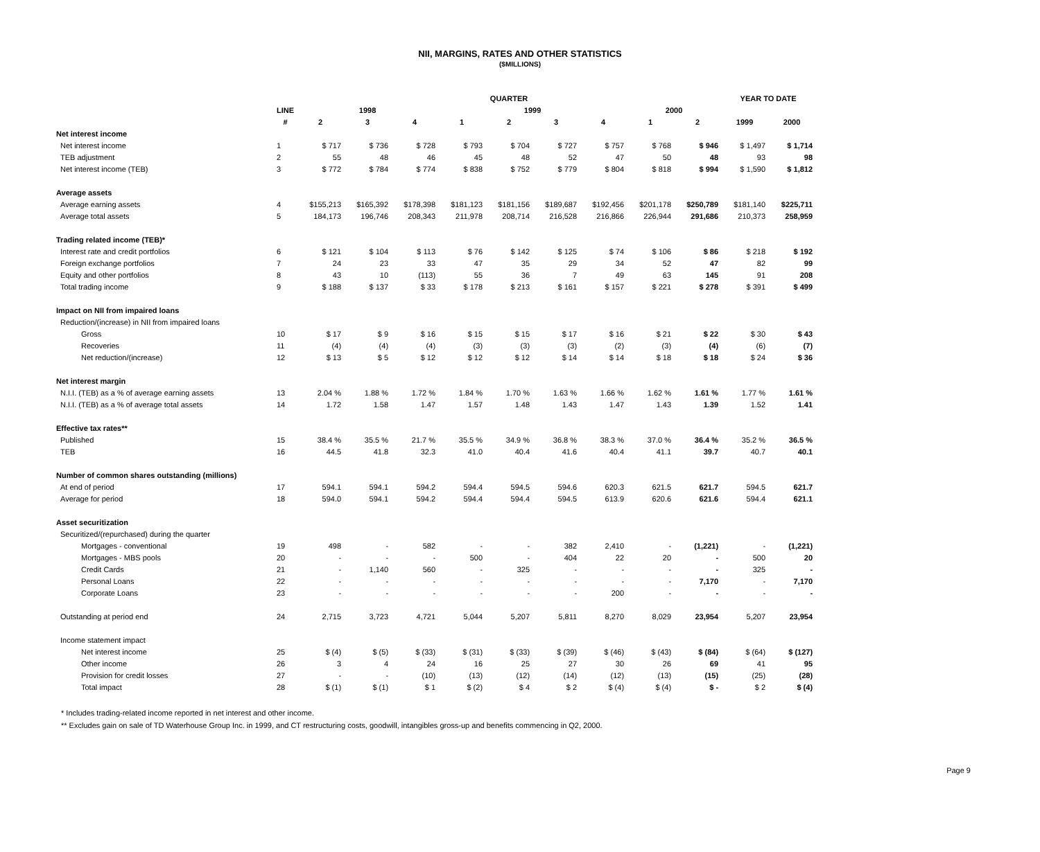NII, MARGINS, RATES AND OTHER STATISTICS
($MILLIONS)
| | | QUARTER | | | | | | | | | YEAR TO DATE | |
| --- | --- | --- | --- | --- | --- | --- | --- | --- | --- | --- | --- | --- |
| | LINE | 1998 | | | 1999 | | | | 2000 | | | |
| | # | 2 | 3 | 4 | 1 | 2 | 3 | 4 | 1 | 2 | 1999 | 2000 |
| Net interest income | | | | | | | | | | | | |
| Net interest income | 1 | $ 717 | $ 736 | $ 728 | $ 793 | $ 704 | $ 727 | $ 757 | $ 768 | $ 946 | $ 1,497 | $ 1,714 |
| TEB adjustment | 2 | 55 | 48 | 46 | 45 | 48 | 52 | 47 | 50 | 48 | 93 | 98 |
| Net interest income (TEB) | 3 | $ 772 | $ 784 | $ 774 | $ 838 | $ 752 | $ 779 | $ 804 | $ 818 | $ 994 | $ 1,590 | $ 1,812 |
| Average assets | | | | | | | | | | | | |
| Average earning assets | 4 | $155,213 | $165,392 | $178,398 | $181,123 | $181,156 | $189,687 | $192,456 | $201,178 | $250,789 | $181,140 | $225,711 |
| Average total assets | 5 | 184,173 | 196,746 | 208,343 | 211,978 | 208,714 | 216,528 | 216,866 | 226,944 | 291,686 | 210,373 | 258,959 |
| Trading related income (TEB)* | | | | | | | | | | | | |
| Interest rate and credit portfolios | 6 | $ 121 | $ 104 | $ 113 | $ 76 | $ 142 | $ 125 | $ 74 | $ 106 | $ 86 | $ 218 | $ 192 |
| Foreign exchange portfolios | 7 | 24 | 23 | 33 | 47 | 35 | 29 | 34 | 52 | 47 | 82 | 99 |
| Equity and other portfolios | 8 | 43 | 10 | (113) | 55 | 36 | 7 | 49 | 63 | 145 | 91 | 208 |
| Total trading income | 9 | $ 188 | $ 137 | $ 33 | $ 178 | $ 213 | $ 161 | $ 157 | $ 221 | $ 278 | $ 391 | $ 499 |
| Impact on NII from impaired loans | | | | | | | | | | | | |
| Reduction/(increase) in NII from impaired loans | | | | | | | | | | | | |
| Gross | 10 | $ 17 | $ 9 | $ 16 | $ 15 | $ 15 | $ 17 | $ 16 | $ 21 | $ 22 | $ 30 | $ 43 |
| Recoveries | 11 | (4) | (4) | (4) | (3) | (3) | (3) | (2) | (3) | (4) | (6) | (7) |
| Net reduction/(increase) | 12 | $ 13 | $ 5 | $ 12 | $ 12 | $ 12 | $ 14 | $ 14 | $ 18 | $ 18 | $ 24 | $ 36 |
| Net interest margin | | | | | | | | | | | | |
| N.I.I. (TEB) as a % of average earning assets | 13 | 2.04 % | 1.88 % | 1.72 % | 1.84 % | 1.70 % | 1.63 % | 1.66 % | 1.62 % | 1.61 % | 1.77 % | 1.61 % |
| N.I.I. (TEB) as a % of average total assets | 14 | 1.72 | 1.58 | 1.47 | 1.57 | 1.48 | 1.43 | 1.47 | 1.43 | 1.39 | 1.52 | 1.41 |
| Effective tax rates** | | | | | | | | | | | | |
| Published | 15 | 38.4 % | 35.5 % | 21.7 % | 35.5 % | 34.9 % | 36.8 % | 38.3 % | 37.0 % | 36.4 % | 35.2 % | 36.5 % |
| TEB | 16 | 44.5 | 41.8 | 32.3 | 41.0 | 40.4 | 41.6 | 40.4 | 41.1 | 39.7 | 40.7 | 40.1 |
| Number of common shares outstanding (millions) | | | | | | | | | | | | |
| At end of period | 17 | 594.1 | 594.1 | 594.2 | 594.4 | 594.5 | 594.6 | 620.3 | 621.5 | 621.7 | 594.5 | 621.7 |
| Average for period | 18 | 594.0 | 594.1 | 594.2 | 594.4 | 594.4 | 594.5 | 613.9 | 620.6 | 621.6 | 594.4 | 621.1 |
| Asset securitization | | | | | | | | | | | | |
| Securitized/(repurchased) during the quarter | | | | | | | | | | | | |
| Mortgages - conventional | 19 | 498 | - | 582 | - | - | 382 | 2,410 | - | (1,221) | - | (1,221) |
| Mortgages - MBS pools | 20 | - | - | - | 500 | - | 404 | 22 | 20 | - | 500 | 20 |
| Credit Cards | 21 | - | 1,140 | 560 | - | 325 | - | - | - | - | 325 | - |
| Personal Loans | 22 | - | - | - | - | - | - | - | - | 7,170 | - | 7,170 |
| Corporate Loans | 23 | - | - | - | - | - | - | 200 | - | - | - | - |
| Outstanding at period end | 24 | 2,715 | 3,723 | 4,721 | 5,044 | 5,207 | 5,811 | 8,270 | 8,029 | 23,954 | 5,207 | 23,954 |
| Income statement impact | | | | | | | | | | | | |
| Net interest income | 25 | $ (4) | $ (5) | $ (33) | $ (31) | $ (33) | $ (39) | $ (46) | $ (43) | $ (84) | $ (64) | $ (127) |
| Other income | 26 | 3 | 4 | 24 | 16 | 25 | 27 | 30 | 26 | 69 | 41 | 95 |
| Provision for credit losses | 27 | - | - | (10) | (13) | (12) | (14) | (12) | (13) | (15) | (25) | (28) |
| Total impact | 28 | $ (1) | $ (1) | $ 1 | $ (2) | $ 4 | $ 2 | $ (4) | $ (4) | $ - | $ 2 | $ (4) |
* Includes trading-related income reported in net interest and other income.
** Excludes gain on sale of TD Waterhouse Group Inc. in 1999, and CT restructuring costs, goodwill, intangibles gross-up and benefits commencing in Q2, 2000.
Page 9